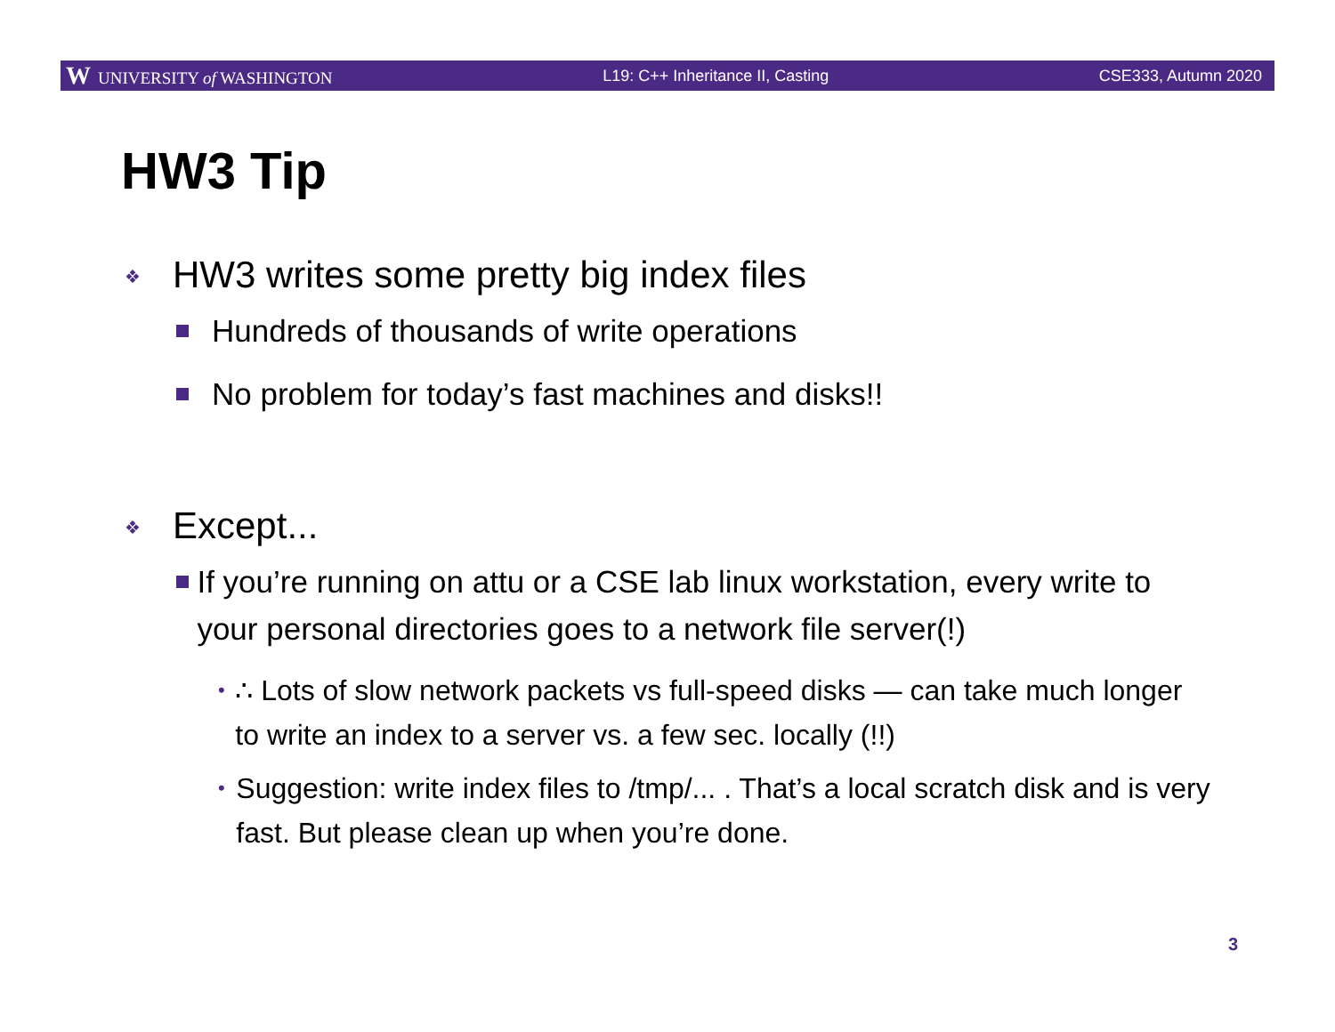W UNIVERSITY of WASHINGTON L19: C++ Inheritance II, Casting CSE333, Autumn 2020
HW3 Tip
❖ HW3 writes some pretty big index files
Hundreds of thousands of write operations
No problem for today’s fast machines and disks!!
❖ Except...
If you’re running on attu or a CSE lab linux workstation, every write to your personal directories goes to a network file server(!)
• ∴ Lots of slow network packets vs full-speed disks — can take much longer to write an index to a server vs. a few sec. locally (!!)
• Suggestion: write index files to /tmp/... . That’s a local scratch disk and is very fast. But please clean up when you’re done.
3